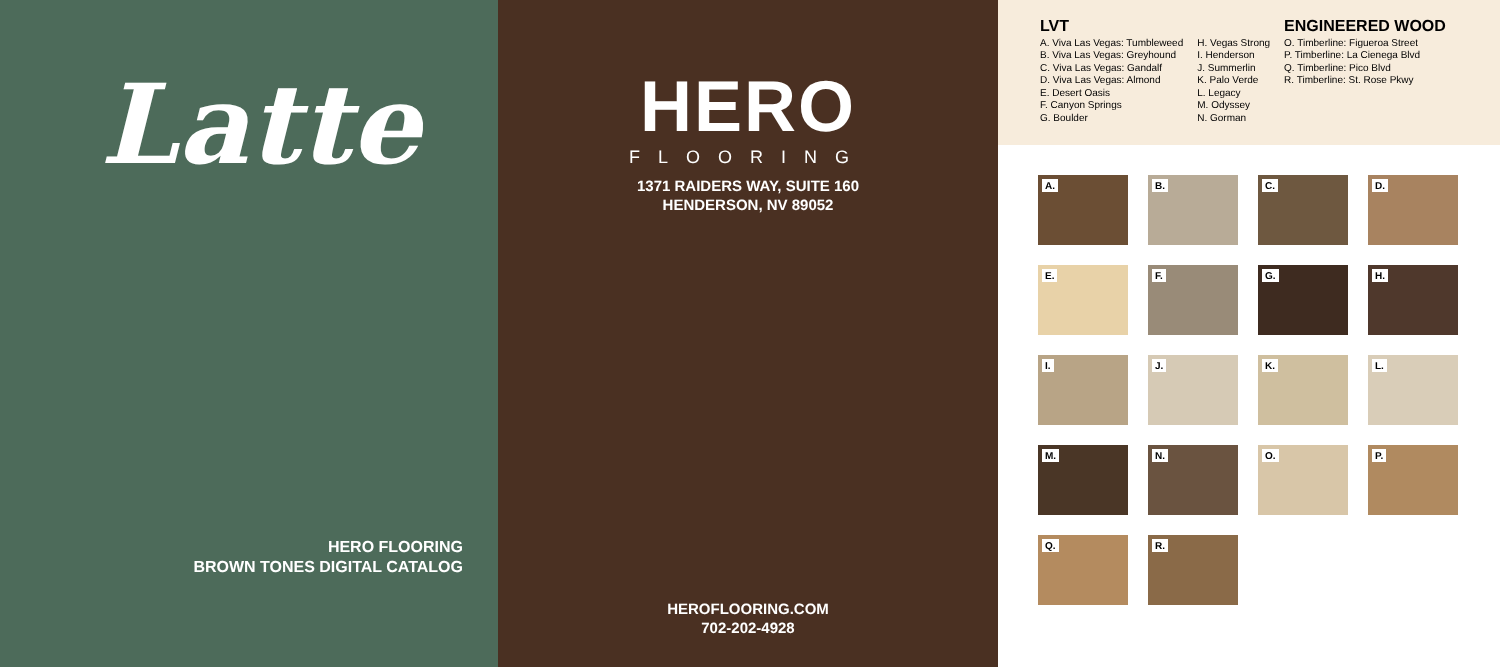Latte
HERO FLOORING
BROWN TONES DIGITAL CATALOG
HERO
FLOORING
1371 RAIDERS WAY, SUITE 160
HENDERSON, NV 89052
HEROFLOORING.COM
702-202-4928
LVT
A. Viva Las Vegas: Tumbleweed
B. Viva Las Vegas: Greyhound
C. Viva Las Vegas: Gandalf
D. Viva Las Vegas: Almond
E. Desert Oasis
F. Canyon Springs
G. Boulder
H. Vegas Strong
I. Henderson
J. Summerlin
K. Palo Verde
L. Legacy
M. Odyssey
N. Gorman
ENGINEERED WOOD
O. Timberline: Figueroa Street
P. Timberline: La Cienega Blvd
Q. Timberline: Pico Blvd
R. Timberline: St. Rose Pkwy
A.
B.
C.
D.
E.
F.
G.
H.
I.
J.
K.
L.
M.
N.
O.
P.
Q.
R.